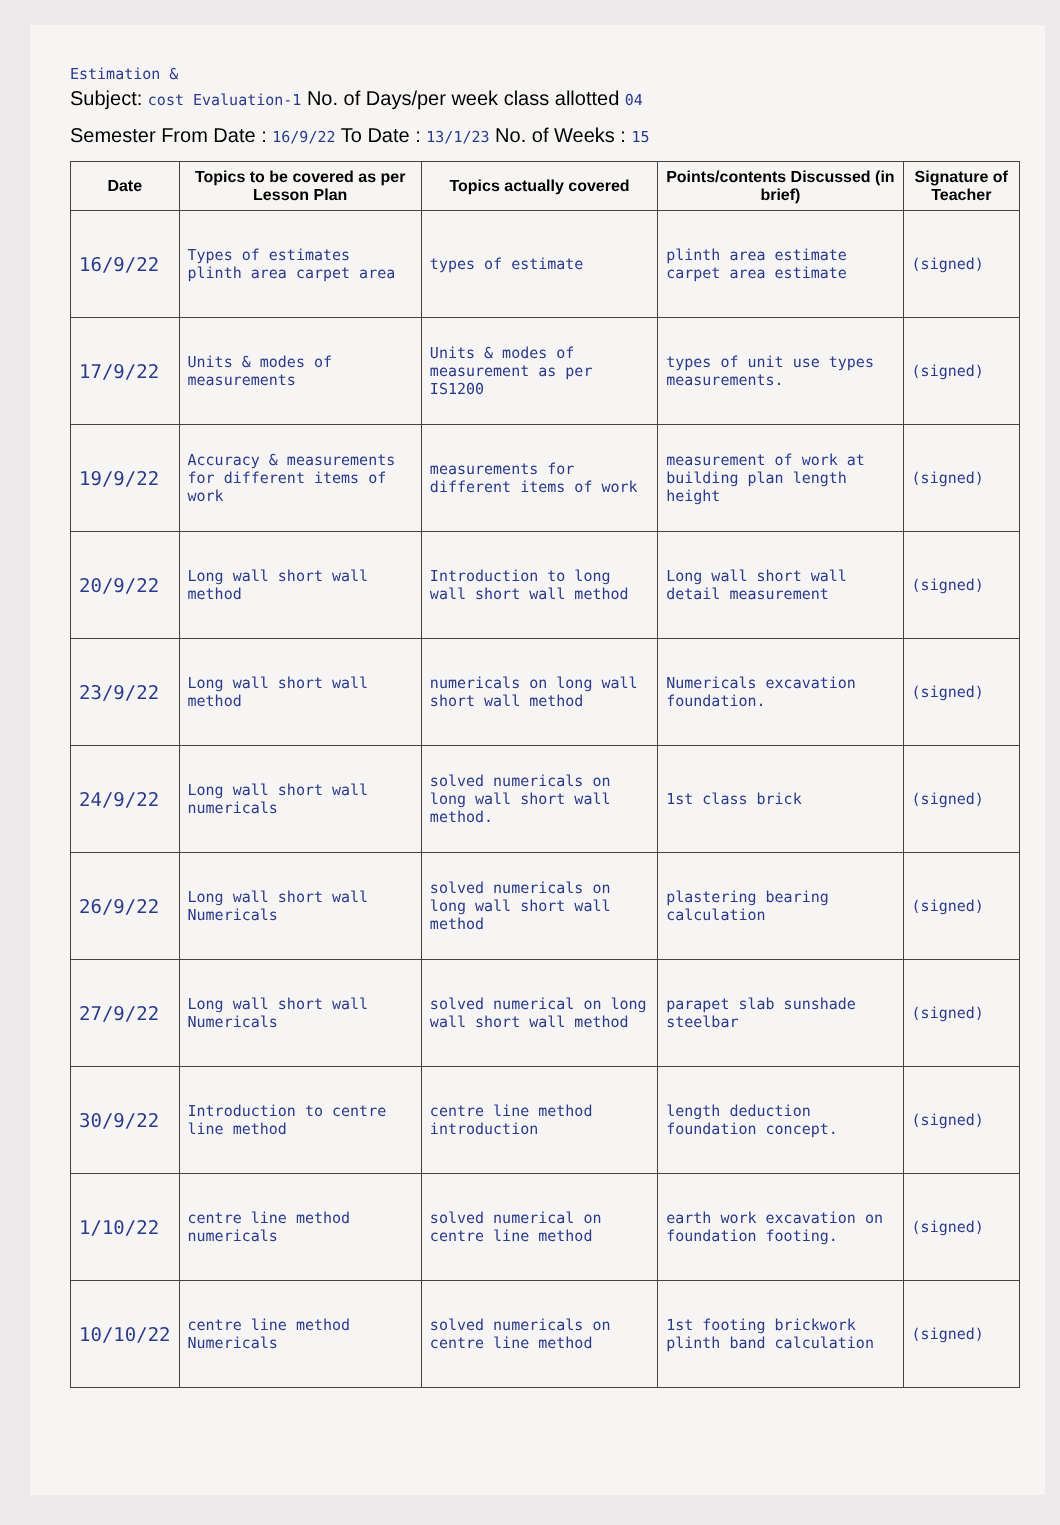Estimation &
Subject: cost Evaluation-1 No. of Days/per week class allotted 04
Semester From Date : 16/9/22 To Date : 13/1/23 No. of Weeks : 15
| Date | Topics to be covered as per Lesson Plan | Topics actually covered | Points/contents Discussed (in brief) | Signature of Teacher |
| --- | --- | --- | --- | --- |
| 16/9/22 | Types of estimates plinth area carpet area | types of estimate | plinth area estimate carpet area estimate | (signed) |
| 17/9/22 | Units & modes of measurements | Units & modes of measurement as per IS1200 | types of unit use types measurements. | (signed) |
| 19/9/22 | Accuracy & measurements for different items of work | measurements for different items of work | measurement of work at building plan length height | (signed) |
| 20/9/22 | Long wall short wall method | Introduction to long wall short wall method | Long wall short wall detail measurement | (signed) |
| 23/9/22 | Long wall short wall method | numericals on long wall short wall method | Numericals excavation foundation. | (signed) |
| 24/9/22 | Long wall short wall numericals | solved numericals on long wall short wall method. | 1st class brick | (signed) |
| 26/9/22 | Long wall short wall Numericals | solved numericals on long wall short wall method | plastering bearing calculation | (signed) |
| 27/9/22 | Long wall short wall Numericals | solved numerical on long wall short wall method | parapet slab sunshade steelbar | (signed) |
| 30/9/22 | Introduction to centre line method | centre line method introduction | length deduction foundation concept. | (signed) |
| 1/10/22 | centre line method numericals | solved numerical on centre line method | earth work excavation on foundation footing. | (signed) |
| 10/10/22 | centre line method Numericals | solved numericals on centre line method | 1st footing brickwork plinth band calculation | (signed) |